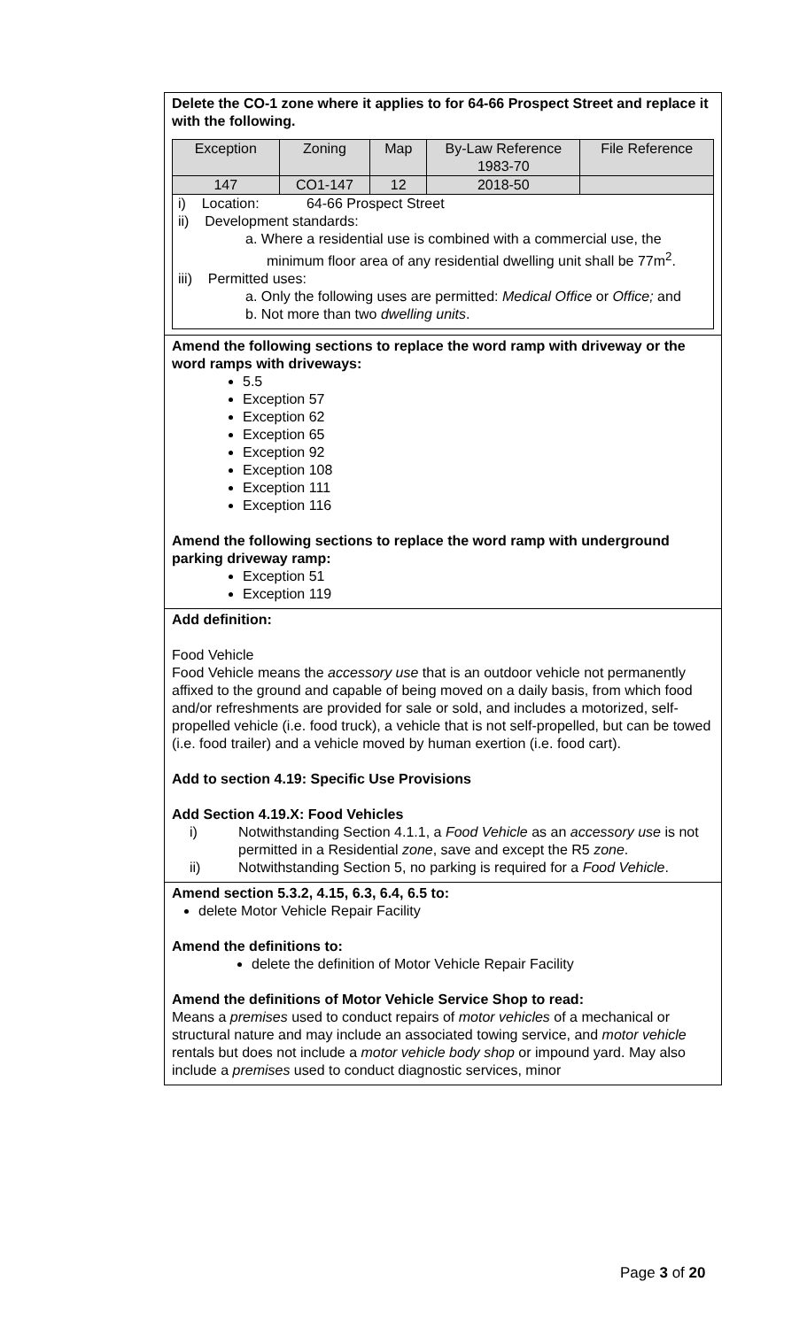Delete the CO-1 zone where it applies to for 64-66 Prospect Street and replace it with the following.
| Exception | Zoning | Map | By-Law Reference 1983-70 | File Reference |
| 147 | CO1-147 | 12 | 2018-50 | |
| i) Location: 64-66 Prospect Street ii) Development standards: a. Where a residential use is combined with a commercial use, the minimum floor area of any residential dwelling unit shall be 77m<sup>2</sup>. iii) Permitted uses: a. Only the following uses are permitted: Medical Office or Office; and b. Not more than two dwelling units . | | | | |
Amend the following sections to replace the word ramp with driveway or the word ramps with driveways:
5.5
Exception 57
Exception 62
Exception 65
Exception 92
Exception 108
Exception 111
Exception 116
Amend the following sections to replace the word ramp with underground parking driveway ramp:
Exception 51
Exception 119
Add definition:
Food Vehicle
Food Vehicle means the accessory use that is an outdoor vehicle not permanently affixed to the ground and capable of being moved on a daily basis, from which food and/or refreshments are provided for sale or sold, and includes a motorized, self-propelled vehicle (i.e. food truck), a vehicle that is not self-propelled, but can be towed (i.e. food trailer) and a vehicle moved by human exertion (i.e. food cart).
Add to section 4.19: Specific Use Provisions
Add Section 4.19.X: Food Vehicles
i) Notwithstanding Section 4.1.1, a Food Vehicle as an accessory use is not permitted in a Residential zone, save and except the R5 zone.
ii) Notwithstanding Section 5, no parking is required for a Food Vehicle.
Amend section 5.3.2, 4.15, 6.3, 6.4, 6.5 to:
delete Motor Vehicle Repair Facility
Amend the definitions to:
delete the definition of Motor Vehicle Repair Facility
Amend the definitions of Motor Vehicle Service Shop to read:
Means a premises used to conduct repairs of motor vehicles of a mechanical or structural nature and may include an associated towing service, and motor vehicle rentals but does not include a motor vehicle body shop or impound yard. May also include a premises used to conduct diagnostic services, minor
Page 3 of 20